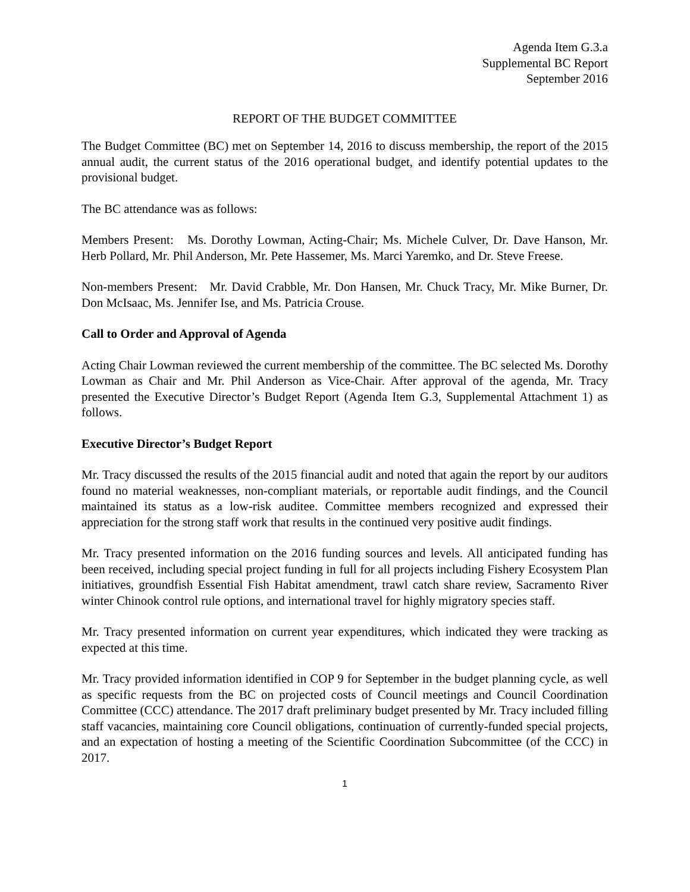Agenda Item G.3.a
Supplemental BC Report
September 2016
REPORT OF THE BUDGET COMMITTEE
The Budget Committee (BC) met on September 14, 2016 to discuss membership, the report of the 2015 annual audit, the current status of the 2016 operational budget, and identify potential updates to the provisional budget.
The BC attendance was as follows:
Members Present: Ms. Dorothy Lowman, Acting-Chair; Ms. Michele Culver, Dr. Dave Hanson, Mr. Herb Pollard, Mr. Phil Anderson, Mr. Pete Hassemer, Ms. Marci Yaremko, and Dr. Steve Freese.
Non-members Present: Mr. David Crabble, Mr. Don Hansen, Mr. Chuck Tracy, Mr. Mike Burner, Dr. Don McIsaac, Ms. Jennifer Ise, and Ms. Patricia Crouse.
Call to Order and Approval of Agenda
Acting Chair Lowman reviewed the current membership of the committee. The BC selected Ms. Dorothy Lowman as Chair and Mr. Phil Anderson as Vice-Chair. After approval of the agenda, Mr. Tracy presented the Executive Director’s Budget Report (Agenda Item G.3, Supplemental Attachment 1) as follows.
Executive Director’s Budget Report
Mr. Tracy discussed the results of the 2015 financial audit and noted that again the report by our auditors found no material weaknesses, non-compliant materials, or reportable audit findings, and the Council maintained its status as a low-risk auditee. Committee members recognized and expressed their appreciation for the strong staff work that results in the continued very positive audit findings.
Mr. Tracy presented information on the 2016 funding sources and levels. All anticipated funding has been received, including special project funding in full for all projects including Fishery Ecosystem Plan initiatives, groundfish Essential Fish Habitat amendment, trawl catch share review, Sacramento River winter Chinook control rule options, and international travel for highly migratory species staff.
Mr. Tracy presented information on current year expenditures, which indicated they were tracking as expected at this time.
Mr. Tracy provided information identified in COP 9 for September in the budget planning cycle, as well as specific requests from the BC on projected costs of Council meetings and Council Coordination Committee (CCC) attendance. The 2017 draft preliminary budget presented by Mr. Tracy included filling staff vacancies, maintaining core Council obligations, continuation of currently-funded special projects, and an expectation of hosting a meeting of the Scientific Coordination Subcommittee (of the CCC) in 2017.
1